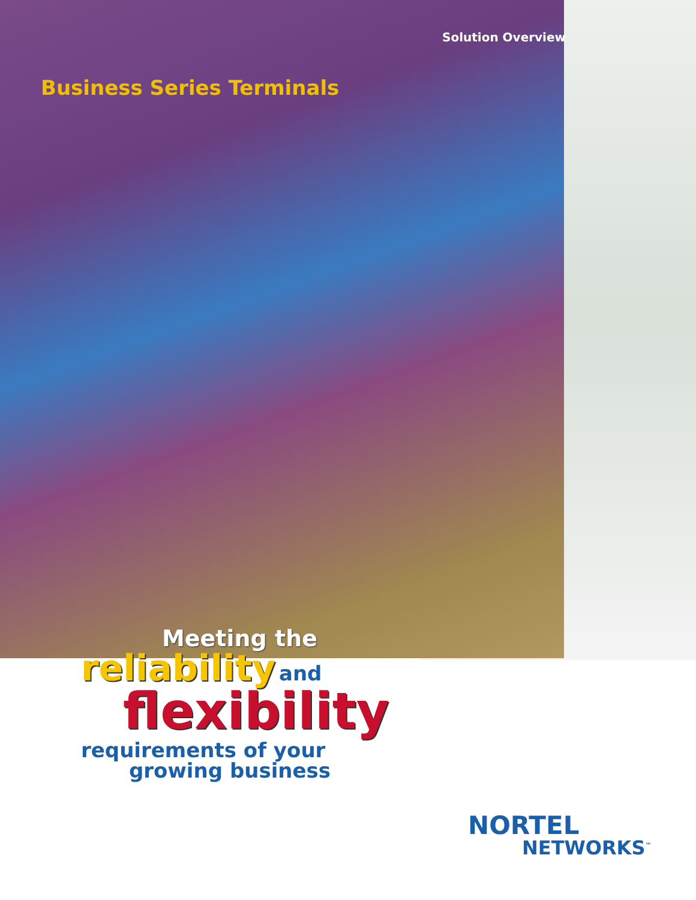Solution Overview
Business Series Terminals
Meeting the
reliability and
flexibility
requirements of your
growing business
NORTEL
NETWORKS<sup>™</sup>